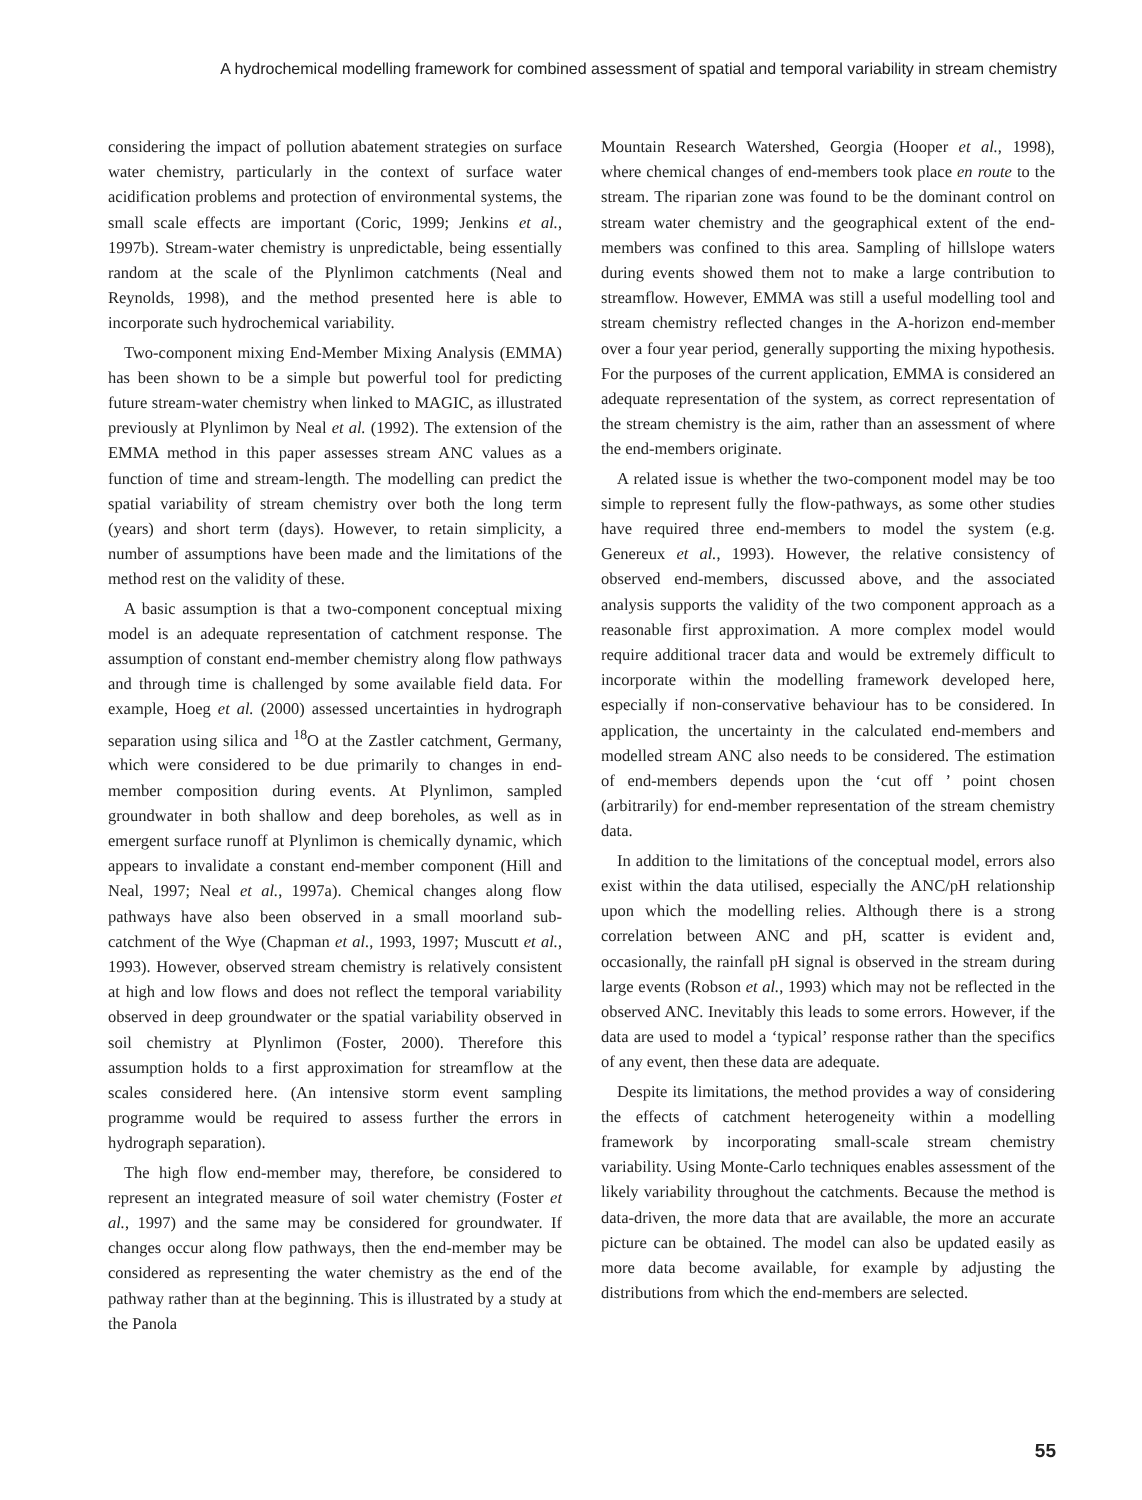A hydrochemical modelling framework for combined assessment of spatial and temporal variability in stream chemistry
considering the impact of pollution abatement strategies on surface water chemistry, particularly in the context of surface water acidification problems and protection of environmental systems, the small scale effects are important (Coric, 1999; Jenkins et al., 1997b). Stream-water chemistry is unpredictable, being essentially random at the scale of the Plynlimon catchments (Neal and Reynolds, 1998), and the method presented here is able to incorporate such hydrochemical variability.
Two-component mixing End-Member Mixing Analysis (EMMA) has been shown to be a simple but powerful tool for predicting future stream-water chemistry when linked to MAGIC, as illustrated previously at Plynlimon by Neal et al. (1992). The extension of the EMMA method in this paper assesses stream ANC values as a function of time and stream-length. The modelling can predict the spatial variability of stream chemistry over both the long term (years) and short term (days). However, to retain simplicity, a number of assumptions have been made and the limitations of the method rest on the validity of these.
A basic assumption is that a two-component conceptual mixing model is an adequate representation of catchment response. The assumption of constant end-member chemistry along flow pathways and through time is challenged by some available field data. For example, Hoeg et al. (2000) assessed uncertainties in hydrograph separation using silica and <sup>18</sup>O at the Zastler catchment, Germany, which were considered to be due primarily to changes in end-member composition during events. At Plynlimon, sampled groundwater in both shallow and deep boreholes, as well as in emergent surface runoff at Plynlimon is chemically dynamic, which appears to invalidate a constant end-member component (Hill and Neal, 1997; Neal et al., 1997a). Chemical changes along flow pathways have also been observed in a small moorland sub-catchment of the Wye (Chapman et al., 1993, 1997; Muscutt et al., 1993). However, observed stream chemistry is relatively consistent at high and low flows and does not reflect the temporal variability observed in deep groundwater or the spatial variability observed in soil chemistry at Plynlimon (Foster, 2000). Therefore this assumption holds to a first approximation for streamflow at the scales considered here. (An intensive storm event sampling programme would be required to assess further the errors in hydrograph separation).
The high flow end-member may, therefore, be considered to represent an integrated measure of soil water chemistry (Foster et al., 1997) and the same may be considered for groundwater. If changes occur along flow pathways, then the end-member may be considered as representing the water chemistry as the end of the pathway rather than at the beginning. This is illustrated by a study at the Panola
Mountain Research Watershed, Georgia (Hooper et al., 1998), where chemical changes of end-members took place en route to the stream. The riparian zone was found to be the dominant control on stream water chemistry and the geographical extent of the end-members was confined to this area. Sampling of hillslope waters during events showed them not to make a large contribution to streamflow. However, EMMA was still a useful modelling tool and stream chemistry reflected changes in the A-horizon end-member over a four year period, generally supporting the mixing hypothesis. For the purposes of the current application, EMMA is considered an adequate representation of the system, as correct representation of the stream chemistry is the aim, rather than an assessment of where the end-members originate.
A related issue is whether the two-component model may be too simple to represent fully the flow-pathways, as some other studies have required three end-members to model the system (e.g. Genereux et al., 1993). However, the relative consistency of observed end-members, discussed above, and the associated analysis supports the validity of the two component approach as a reasonable first approximation. A more complex model would require additional tracer data and would be extremely difficult to incorporate within the modelling framework developed here, especially if non-conservative behaviour has to be considered. In application, the uncertainty in the calculated end-members and modelled stream ANC also needs to be considered. The estimation of end-members depends upon the ‘cut off ’ point chosen (arbitrarily) for end-member representation of the stream chemistry data.
In addition to the limitations of the conceptual model, errors also exist within the data utilised, especially the ANC/pH relationship upon which the modelling relies. Although there is a strong correlation between ANC and pH, scatter is evident and, occasionally, the rainfall pH signal is observed in the stream during large events (Robson et al., 1993) which may not be reflected in the observed ANC. Inevitably this leads to some errors. However, if the data are used to model a ‘typical’ response rather than the specifics of any event, then these data are adequate.
Despite its limitations, the method provides a way of considering the effects of catchment heterogeneity within a modelling framework by incorporating small-scale stream chemistry variability. Using Monte-Carlo techniques enables assessment of the likely variability throughout the catchments. Because the method is data-driven, the more data that are available, the more an accurate picture can be obtained. The model can also be updated easily as more data become available, for example by adjusting the distributions from which the end-members are selected.
55